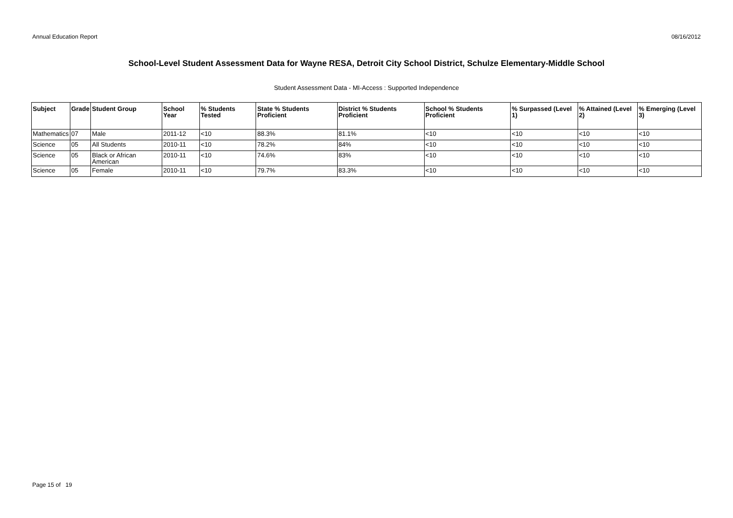Annual Education Report 08/16/2012
School-Level Student Assessment Data for Wayne RESA, Detroit City School District, Schulze Elementary-Middle School
Student Assessment Data - MI-Access : Supported Independence
| Subject | Grade | Student Group | School Year | % Students Tested | State % Students Proficient | District % Students Proficient | School % Students Proficient | % Surpassed (Level 1) | % Attained (Level 2) | % Emerging (Level 3) |
| --- | --- | --- | --- | --- | --- | --- | --- | --- | --- | --- |
| Mathematics | 07 | Male | 2011-12 | <10 | 88.3% | 81.1% | <10 | <10 | <10 | <10 |
| Science | 05 | All Students | 2010-11 | <10 | 78.2% | 84% | <10 | <10 | <10 | <10 |
| Science | 05 | Black or African American | 2010-11 | <10 | 74.6% | 83% | <10 | <10 | <10 | <10 |
| Science | 05 | Female | 2010-11 | <10 | 79.7% | 83.3% | <10 | <10 | <10 | <10 |
Page 15 of 19